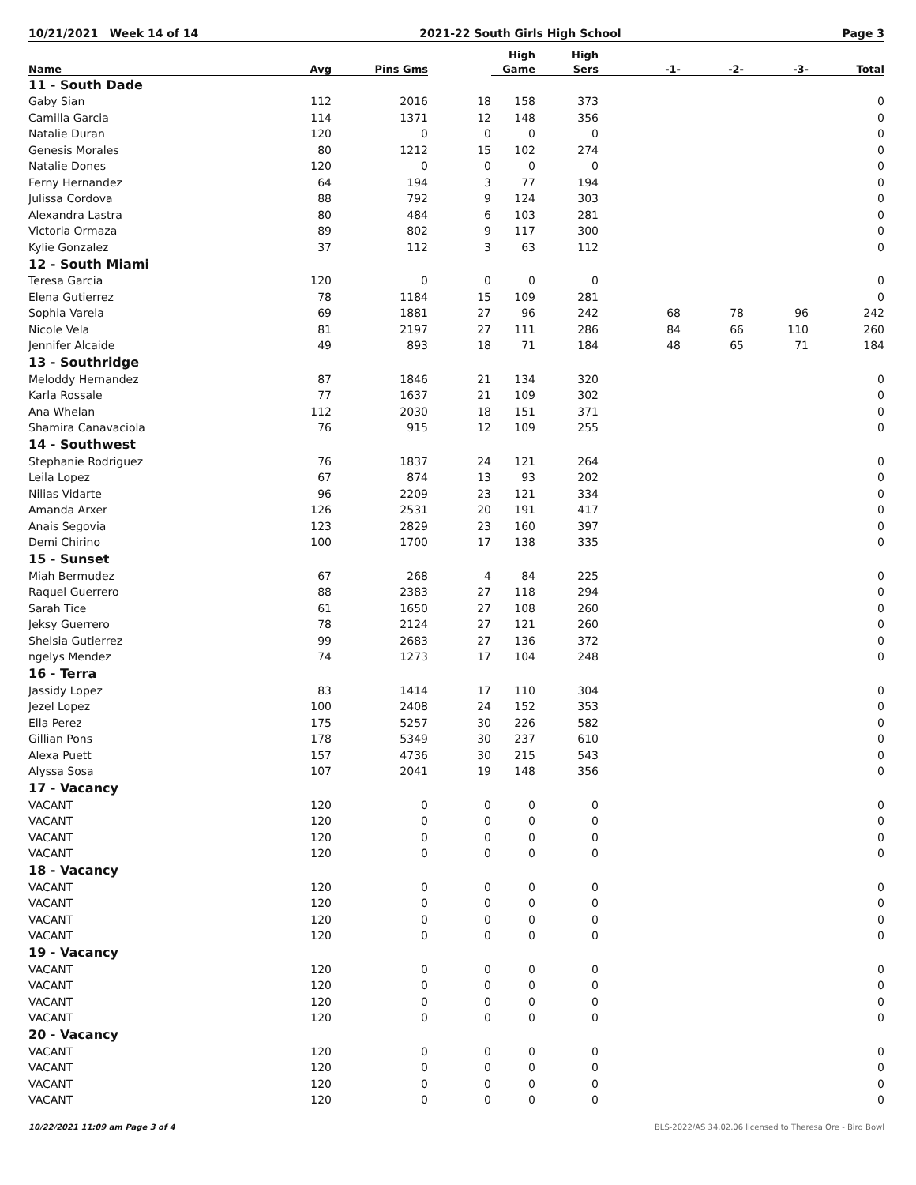10/21/2021 Week 14 of 14 2021-22 South Girls High School Page 3
| | | | | High | High | | | | |
| --- | --- | --- | --- | --- | --- | --- | --- | --- | --- |
| Name | Avg | Pins Gms | | Game | Sers | -1- | -2- | -3- | Total |
| 11 - South Dade | | | | | | | | | |
| Gaby Sian | 112 | 2016 | 18 | 158 | 373 | | | | 0 |
| Camilla Garcia | 114 | 1371 | 12 | 148 | 356 | | | | 0 |
| Natalie Duran | 120 | 0 | 0 | 0 | 0 | | | | 0 |
| Genesis Morales | 80 | 1212 | 15 | 102 | 274 | | | | 0 |
| Natalie Dones | 120 | 0 | 0 | 0 | 0 | | | | 0 |
| Ferny Hernandez | 64 | 194 | 3 | 77 | 194 | | | | 0 |
| Julissa Cordova | 88 | 792 | 9 | 124 | 303 | | | | 0 |
| Alexandra Lastra | 80 | 484 | 6 | 103 | 281 | | | | 0 |
| Victoria Ormaza | 89 | 802 | 9 | 117 | 300 | | | | 0 |
| Kylie Gonzalez | 37 | 112 | 3 | 63 | 112 | | | | 0 |
| 12 - South Miami | | | | | | | | | |
| Teresa Garcia | 120 | 0 | 0 | 0 | 0 | | | | 0 |
| Elena Gutierrez | 78 | 1184 | 15 | 109 | 281 | | | | 0 |
| Sophia Varela | 69 | 1881 | 27 | 96 | 242 | 68 | 78 | 96 | 242 |
| Nicole Vela | 81 | 2197 | 27 | 111 | 286 | 84 | 66 | 110 | 260 |
| Jennifer Alcaide | 49 | 893 | 18 | 71 | 184 | 48 | 65 | 71 | 184 |
| 13 - Southridge | | | | | | | | | |
| Meloddy Hernandez | 87 | 1846 | 21 | 134 | 320 | | | | 0 |
| Karla Rossale | 77 | 1637 | 21 | 109 | 302 | | | | 0 |
| Ana Whelan | 112 | 2030 | 18 | 151 | 371 | | | | 0 |
| Shamira Canavaciola | 76 | 915 | 12 | 109 | 255 | | | | 0 |
| 14 - Southwest | | | | | | | | | |
| Stephanie Rodriguez | 76 | 1837 | 24 | 121 | 264 | | | | 0 |
| Leila Lopez | 67 | 874 | 13 | 93 | 202 | | | | 0 |
| Nilias Vidarte | 96 | 2209 | 23 | 121 | 334 | | | | 0 |
| Amanda Arxer | 126 | 2531 | 20 | 191 | 417 | | | | 0 |
| Anais Segovia | 123 | 2829 | 23 | 160 | 397 | | | | 0 |
| Demi Chirino | 100 | 1700 | 17 | 138 | 335 | | | | 0 |
| 15 - Sunset | | | | | | | | | |
| Miah Bermudez | 67 | 268 | 4 | 84 | 225 | | | | 0 |
| Raquel Guerrero | 88 | 2383 | 27 | 118 | 294 | | | | 0 |
| Sarah Tice | 61 | 1650 | 27 | 108 | 260 | | | | 0 |
| Jeksy Guerrero | 78 | 2124 | 27 | 121 | 260 | | | | 0 |
| Shelsia Gutierrez | 99 | 2683 | 27 | 136 | 372 | | | | 0 |
| ngelys Mendez | 74 | 1273 | 17 | 104 | 248 | | | | 0 |
| 16 - Terra | | | | | | | | | |
| Jassidy Lopez | 83 | 1414 | 17 | 110 | 304 | | | | 0 |
| Jezel Lopez | 100 | 2408 | 24 | 152 | 353 | | | | 0 |
| Ella Perez | 175 | 5257 | 30 | 226 | 582 | | | | 0 |
| Gillian Pons | 178 | 5349 | 30 | 237 | 610 | | | | 0 |
| Alexa Puett | 157 | 4736 | 30 | 215 | 543 | | | | 0 |
| Alyssa Sosa | 107 | 2041 | 19 | 148 | 356 | | | | 0 |
| 17 - Vacancy | | | | | | | | | |
| VACANT | 120 | 0 | 0 | 0 | 0 | | | | 0 |
| VACANT | 120 | 0 | 0 | 0 | 0 | | | | 0 |
| VACANT | 120 | 0 | 0 | 0 | 0 | | | | 0 |
| VACANT | 120 | 0 | 0 | 0 | 0 | | | | 0 |
| 18 - Vacancy | | | | | | | | | |
| VACANT | 120 | 0 | 0 | 0 | 0 | | | | 0 |
| VACANT | 120 | 0 | 0 | 0 | 0 | | | | 0 |
| VACANT | 120 | 0 | 0 | 0 | 0 | | | | 0 |
| VACANT | 120 | 0 | 0 | 0 | 0 | | | | 0 |
| 19 - Vacancy | | | | | | | | | |
| VACANT | 120 | 0 | 0 | 0 | 0 | | | | 0 |
| VACANT | 120 | 0 | 0 | 0 | 0 | | | | 0 |
| VACANT | 120 | 0 | 0 | 0 | 0 | | | | 0 |
| VACANT | 120 | 0 | 0 | 0 | 0 | | | | 0 |
| 20 - Vacancy | | | | | | | | | |
| VACANT | 120 | 0 | 0 | 0 | 0 | | | | 0 |
| VACANT | 120 | 0 | 0 | 0 | 0 | | | | 0 |
| VACANT | 120 | 0 | 0 | 0 | 0 | | | | 0 |
| VACANT | 120 | 0 | 0 | 0 | 0 | | | | 0 |
10/22/2021 11:09 am Page 3 of 4 BLS-2022/AS 34.02.06 licensed to Theresa Ore - Bird Bowl